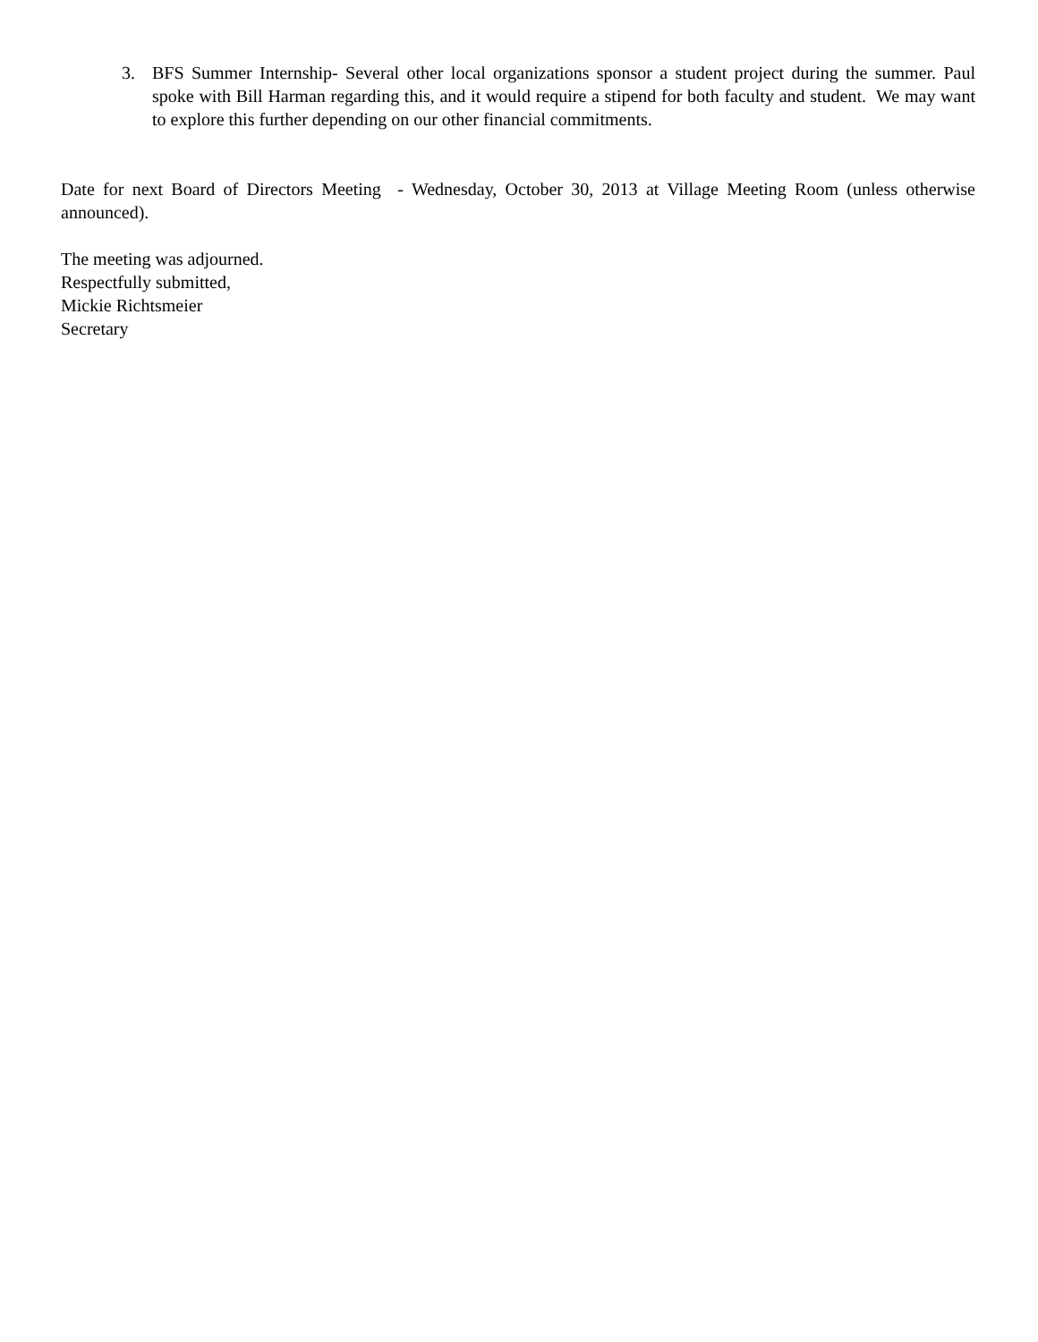3. BFS Summer Internship- Several other local organizations sponsor a student project during the summer. Paul spoke with Bill Harman regarding this, and it would require a stipend for both faculty and student. We may want to explore this further depending on our other financial commitments.
Date for next Board of Directors Meeting - Wednesday, October 30, 2013 at Village Meeting Room (unless otherwise announced).
The meeting was adjourned.
Respectfully submitted,
Mickie Richtsmeier
Secretary